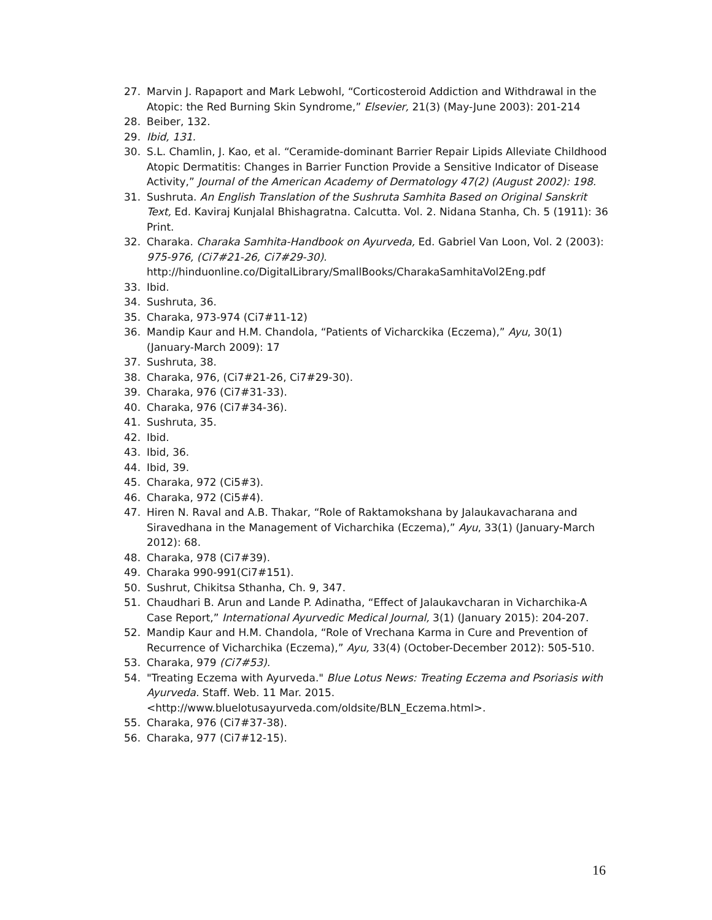27. Marvin J. Rapaport and Mark Lebwohl, “Corticosteroid Addiction and Withdrawal in the Atopic: the Red Burning Skin Syndrome,” Elsevier, 21(3) (May-June 2003): 201-214
28. Beiber, 132.
29. Ibid, 131.
30. S.L. Chamlin, J. Kao, et al. “Ceramide-dominant Barrier Repair Lipids Alleviate Childhood Atopic Dermatitis: Changes in Barrier Function Provide a Sensitive Indicator of Disease Activity,” Journal of the American Academy of Dermatology 47(2) (August 2002): 198.
31. Sushruta. An English Translation of the Sushruta Samhita Based on Original Sanskrit Text, Ed. Kaviraj Kunjalal Bhishagratna. Calcutta. Vol. 2. Nidana Stanha, Ch. 5 (1911): 36 Print.
32. Charaka. Charaka Samhita-Handbook on Ayurveda, Ed. Gabriel Van Loon, Vol. 2 (2003): 975-976, (Ci7#21-26, Ci7#29-30).
http://hinduonline.co/DigitalLibrary/SmallBooks/CharakaSamhitaVol2Eng.pdf
33. Ibid.
34. Sushruta, 36.
35. Charaka, 973-974 (Ci7#11-12)
36. Mandip Kaur and H.M. Chandola, “Patients of Vicharckika (Eczema),” Ayu, 30(1) (January-March 2009): 17
37. Sushruta, 38.
38. Charaka, 976, (Ci7#21-26, Ci7#29-30).
39. Charaka, 976 (Ci7#31-33).
40. Charaka, 976 (Ci7#34-36).
41. Sushruta, 35.
42. Ibid.
43. Ibid, 36.
44. Ibid, 39.
45. Charaka, 972 (Ci5#3).
46. Charaka, 972 (Ci5#4).
47. Hiren N. Raval and A.B. Thakar, “Role of Raktamokshana by Jalaukavacharana and Siravedhana in the Management of Vicharchika (Eczema),” Ayu, 33(1) (January-March 2012): 68.
48. Charaka, 978 (Ci7#39).
49. Charaka 990-991(Ci7#151).
50. Sushrut, Chikitsa Sthanha, Ch. 9, 347.
51. Chaudhari B. Arun and Lande P. Adinatha, “Effect of Jalaukavcharan in Vicharchika-A Case Report,” International Ayurvedic Medical Journal, 3(1) (January 2015): 204-207.
52. Mandip Kaur and H.M. Chandola, “Role of Vrechana Karma in Cure and Prevention of Recurrence of Vicharchika (Eczema),” Ayu, 33(4) (October-December 2012): 505-510.
53. Charaka, 979 (Ci7#53).
54. "Treating Eczema with Ayurveda." Blue Lotus News: Treating Eczema and Psoriasis with Ayurveda. Staff. Web. 11 Mar. 2015.
<http://www.bluelotusayurveda.com/oldsite/BLN_Eczema.html>.
55. Charaka, 976 (Ci7#37-38).
56. Charaka, 977 (Ci7#12-15).
16